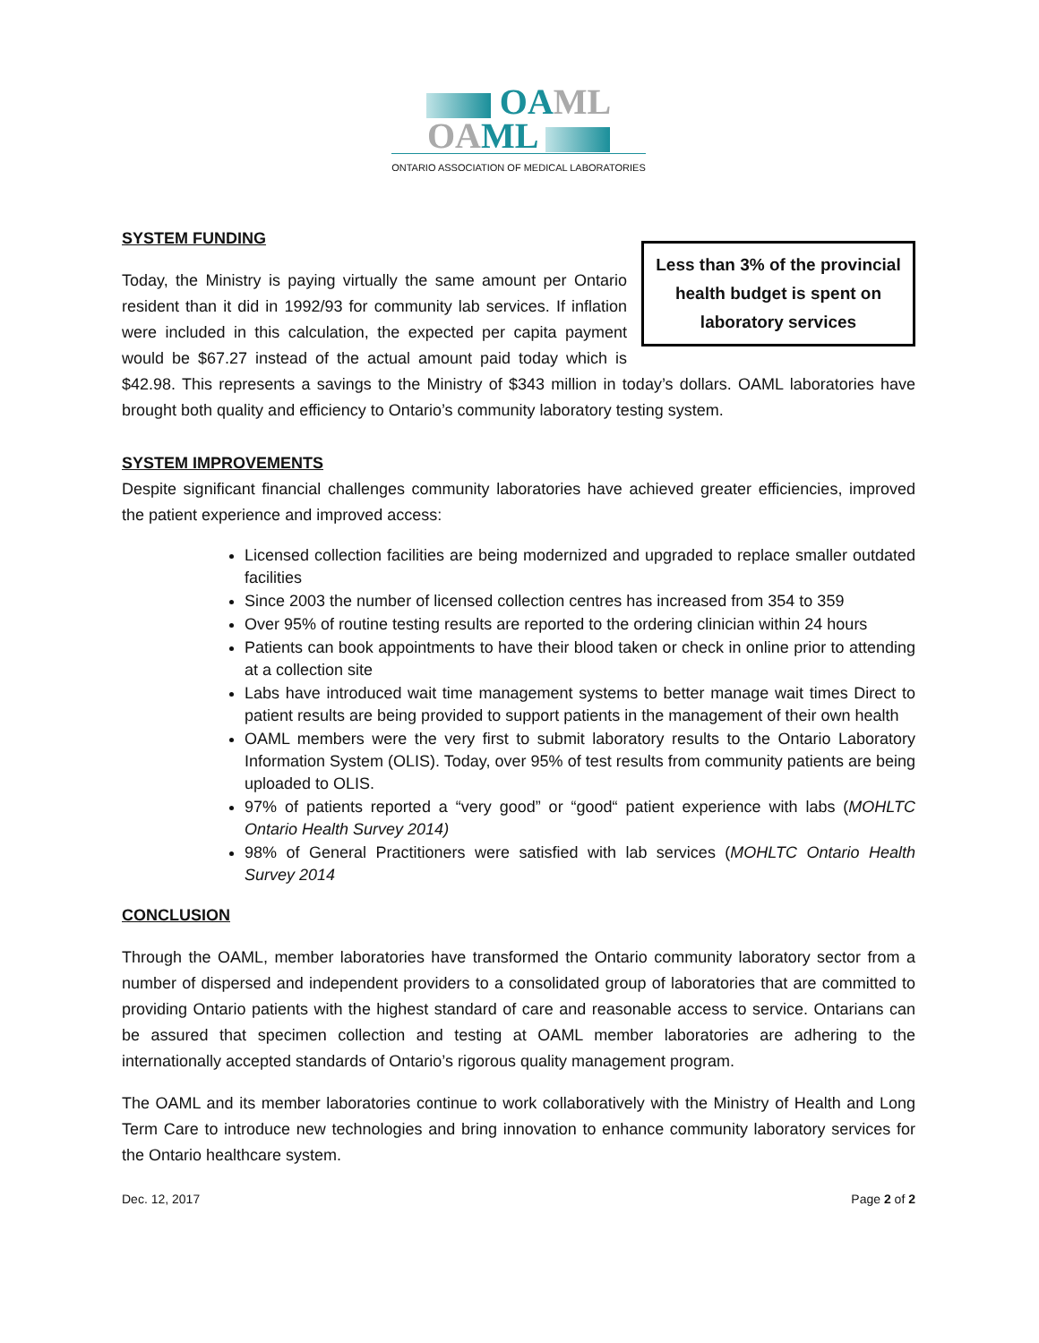OA ML
OA ML
ONTARIO ASSOCIATION OF MEDICAL LABORATORIES
SYSTEM FUNDING
Less than 3% of the provincial health budget is spent on laboratory services
Today, the Ministry is paying virtually the same amount per Ontario resident than it did in 1992/93 for community lab services. If inflation were included in this calculation, the expected per capita payment would be $67.27 instead of the actual amount paid today which is $42.98. This represents a savings to the Ministry of $343 million in today’s dollars. OAML laboratories have brought both quality and efficiency to Ontario’s community laboratory testing system.
SYSTEM IMPROVEMENTS
Despite significant financial challenges community laboratories have achieved greater efficiencies, improved the patient experience and improved access:
Licensed collection facilities are being modernized and upgraded to replace smaller outdated facilities
Since 2003 the number of licensed collection centres has increased from 354 to 359
Over 95% of routine testing results are reported to the ordering clinician within 24 hours
Patients can book appointments to have their blood taken or check in online prior to attending at a collection site
Labs have introduced wait time management systems to better manage wait times Direct to patient results are being provided to support patients in the management of their own health
OAML members were the very first to submit laboratory results to the Ontario Laboratory Information System (OLIS). Today, over 95% of test results from community patients are being uploaded to OLIS.
97% of patients reported a “very good” or “good“ patient experience with labs (MOHLTC Ontario Health Survey 2014)
98% of General Practitioners were satisfied with lab services (MOHLTC Ontario Health Survey 2014
CONCLUSION
Through the OAML, member laboratories have transformed the Ontario community laboratory sector from a number of dispersed and independent providers to a consolidated group of laboratories that are committed to providing Ontario patients with the highest standard of care and reasonable access to service. Ontarians can be assured that specimen collection and testing at OAML member laboratories are adhering to the internationally accepted standards of Ontario’s rigorous quality management program.
The OAML and its member laboratories continue to work collaboratively with the Ministry of Health and Long Term Care to introduce new technologies and bring innovation to enhance community laboratory services for the Ontario healthcare system.
Dec. 12, 2017 Page 2 of 2